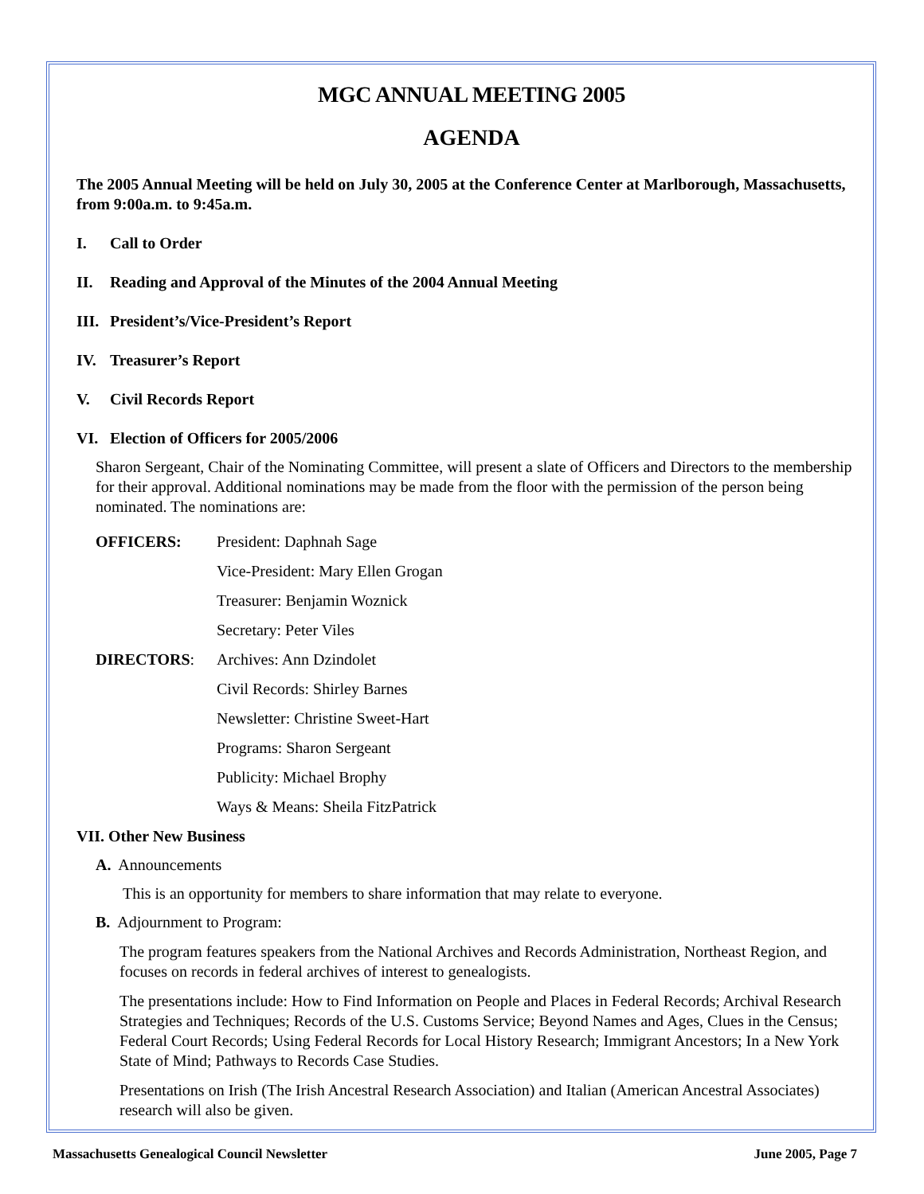MGC ANNUAL MEETING 2005
AGENDA
The 2005 Annual Meeting will be held on July 30, 2005 at the Conference Center at Marlborough, Massachusetts, from 9:00a.m. to 9:45a.m.
I. Call to Order
II. Reading and Approval of the Minutes of the 2004 Annual Meeting
III. President’s/Vice-President’s Report
IV. Treasurer’s Report
V. Civil Records Report
VI. Election of Officers for 2005/2006
Sharon Sergeant, Chair of the Nominating Committee, will present a slate of Officers and Directors to the membership for their approval. Additional nominations may be made from the floor with the permission of the person being nominated. The nominations are:
| OFFICERS: | President: Daphnah Sage |
| | Vice-President: Mary Ellen Grogan |
| | Treasurer: Benjamin Woznick |
| | Secretary: Peter Viles |
| DIRECTORS : | Archives: Ann Dzindolet |
| | Civil Records: Shirley Barnes |
| | Newsletter: Christine Sweet-Hart |
| | Programs: Sharon Sergeant |
| | Publicity: Michael Brophy |
| | Ways & Means: Sheila FitzPatrick |
VII. Other New Business
A. Announcements
This is an opportunity for members to share information that may relate to everyone.
B. Adjournment to Program:
The program features speakers from the National Archives and Records Administration, Northeast Region, and focuses on records in federal archives of interest to genealogists.
The presentations include: How to Find Information on People and Places in Federal Records; Archival Research Strategies and Techniques; Records of the U.S. Customs Service; Beyond Names and Ages, Clues in the Census; Federal Court Records; Using Federal Records for Local History Research; Immigrant Ancestors; In a New York State of Mind; Pathways to Records Case Studies.
Presentations on Irish (The Irish Ancestral Research Association) and Italian (American Ancestral Associates) research will also be given.
Massachusetts Genealogical Council Newsletter June 2005, Page 7